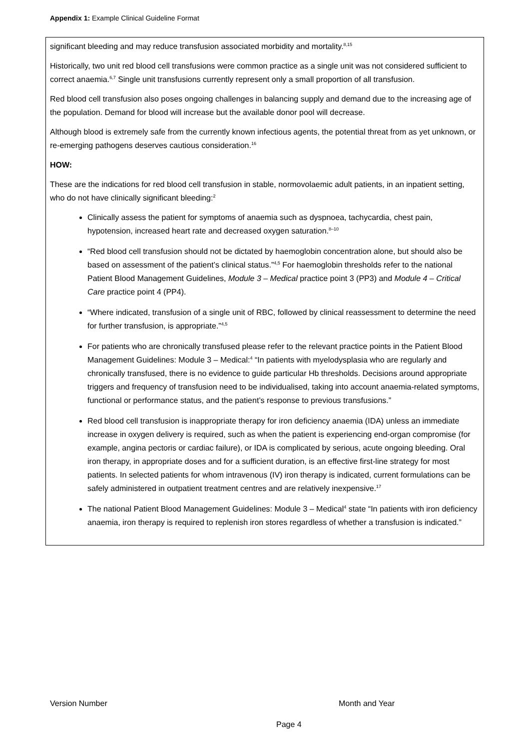Appendix 1: Example Clinical Guideline Format
significant bleeding and may reduce transfusion associated morbidity and mortality.<sup>8,15</sup>
Historically, two unit red blood cell transfusions were common practice as a single unit was not considered sufficient to correct anaemia.<sup>6,7</sup> Single unit transfusions currently represent only a small proportion of all transfusion.
Red blood cell transfusion also poses ongoing challenges in balancing supply and demand due to the increasing age of the population. Demand for blood will increase but the available donor pool will decrease.
Although blood is extremely safe from the currently known infectious agents, the potential threat from as yet unknown, or re-emerging pathogens deserves cautious consideration.<sup>16</sup>
HOW:
These are the indications for red blood cell transfusion in stable, normovolaemic adult patients, in an inpatient setting, who do not have clinically significant bleeding:<sup>2</sup>
Clinically assess the patient for symptoms of anaemia such as dyspnoea, tachycardia, chest pain, hypotension, increased heart rate and decreased oxygen saturation.<sup>8–10</sup>
“Red blood cell transfusion should not be dictated by haemoglobin concentration alone, but should also be based on assessment of the patient’s clinical status.”<sup>4,5</sup> For haemoglobin thresholds refer to the national Patient Blood Management Guidelines, Module 3 – Medical practice point 3 (PP3) and Module 4 – Critical Care practice point 4 (PP4).
“Where indicated, transfusion of a single unit of RBC, followed by clinical reassessment to determine the need for further transfusion, is appropriate.”<sup>4,5</sup>
For patients who are chronically transfused please refer to the relevant practice points in the Patient Blood Management Guidelines: Module 3 – Medical:<sup>4</sup> “In patients with myelodysplasia who are regularly and chronically transfused, there is no evidence to guide particular Hb thresholds. Decisions around appropriate triggers and frequency of transfusion need to be individualised, taking into account anaemia-related symptoms, functional or performance status, and the patient’s response to previous transfusions.”
Red blood cell transfusion is inappropriate therapy for iron deficiency anaemia (IDA) unless an immediate increase in oxygen delivery is required, such as when the patient is experiencing end-organ compromise (for example, angina pectoris or cardiac failure), or IDA is complicated by serious, acute ongoing bleeding. Oral iron therapy, in appropriate doses and for a sufficient duration, is an effective first-line strategy for most patients. In selected patients for whom intravenous (IV) iron therapy is indicated, current formulations can be safely administered in outpatient treatment centres and are relatively inexpensive.<sup>17</sup>
The national Patient Blood Management Guidelines: Module 3 – Medical<sup>4</sup> state “In patients with iron deficiency anaemia, iron therapy is required to replenish iron stores regardless of whether a transfusion is indicated.”
Version Number Month and Year
Page 4